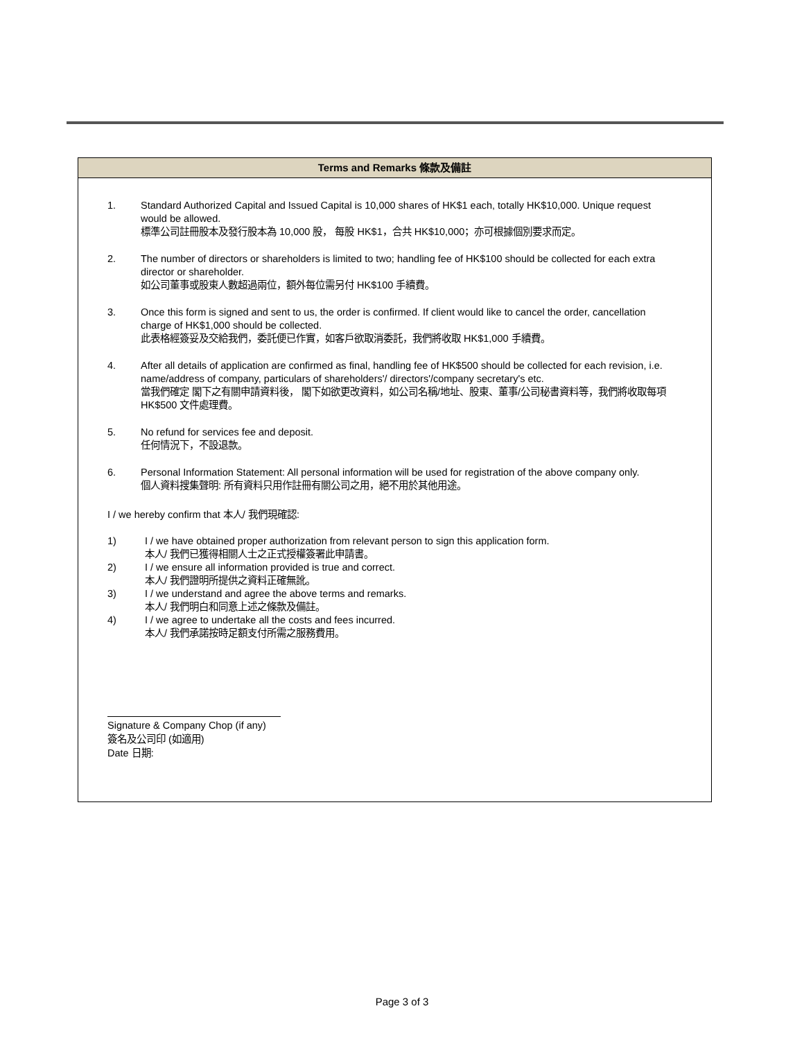Terms and Remarks 條款及備註
1. Standard Authorized Capital and Issued Capital is 10,000 shares of HK$1 each, totally HK$10,000. Unique request would be allowed.
標準公司註冊股本及發行股本為 10,000 股， 每股 HK$1，合共 HK$10,000；亦可根據個別要求而定。
2. The number of directors or shareholders is limited to two; handling fee of HK$100 should be collected for each extra director or shareholder.
如公司董事或股東人數超過兩位，額外每位需另付 HK$100 手續費。
3. Once this form is signed and sent to us, the order is confirmed. If client would like to cancel the order, cancellation charge of HK$1,000 should be collected.
此表格經簽妥及交給我們，委託便已作實，如客戶欲取消委託，我們將收取 HK$1,000 手續費。
4. After all details of application are confirmed as final, handling fee of HK$500 should be collected for each revision, i.e. name/address of company, particulars of shareholders'/ directors'/company secretary's etc.
當我們確定 閣下之有關申請資料後， 閣下如欲更改資料，如公司名稱/地址、股東、董事/公司秘書資料等，我們將收取每項 HK$500 文件處理費。
5. No refund for services fee and deposit.
任何情況下，不設退款。
6. Personal Information Statement: All personal information will be used for registration of the above company only.
個人資料搜集聲明: 所有資料只用作註冊有關公司之用，絕不用於其他用途。
I / we hereby confirm that 本人/ 我們現確認:
1) I / we have obtained proper authorization from relevant person to sign this application form.
本人/ 我們已獲得相關人士之正式授權簽署此申請書。
2) I / we ensure all information provided is true and correct.
本人/ 我們證明所提供之資料正確無訛。
3) I / we understand and agree the above terms and remarks.
本人/ 我們明白和同意上述之條款及備註。
4) I / we agree to undertake all the costs and fees incurred.
本人/ 我們承諾按時足額支付所需之服務費用。
Signature & Company Chop (if any)
簽名及公司印 (如適用)
Date 日期:
Page 3 of 3